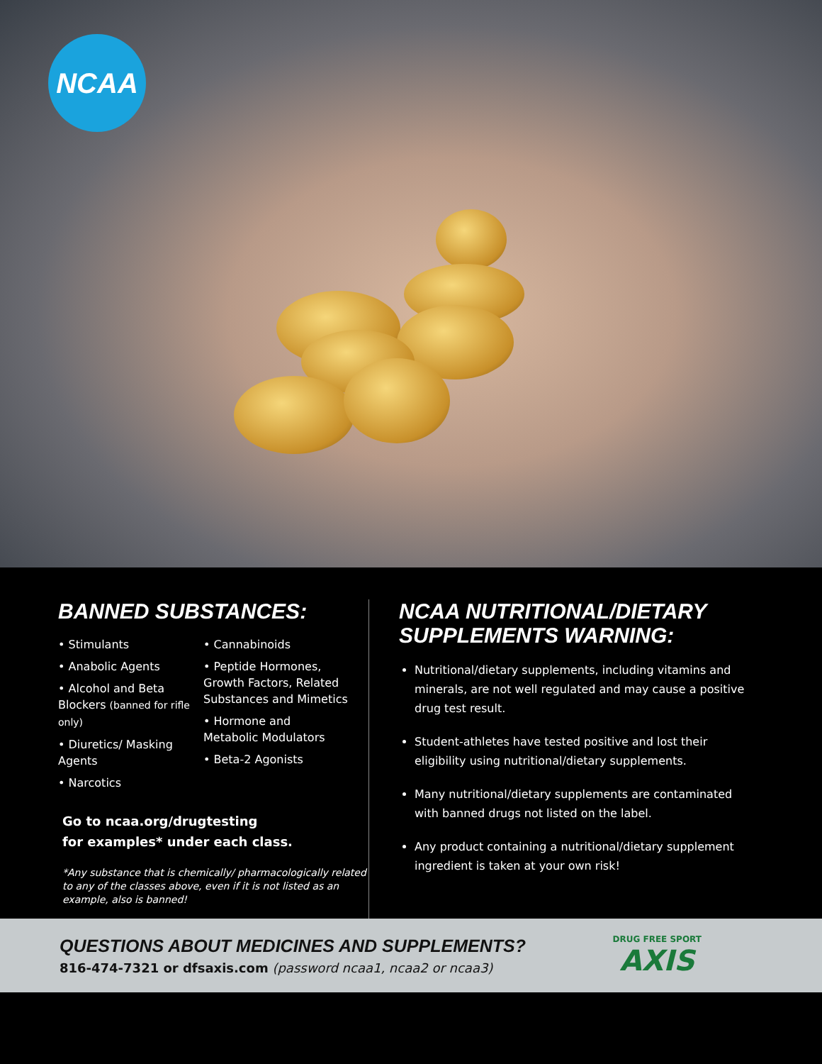NCAA
BANNED SUBSTANCES:
• Stimulants
• Anabolic Agents
• Alcohol and Beta Blockers (banned for rifle only)
• Diuretics/ Masking Agents
• Narcotics
• Cannabinoids
• Peptide Hormones, Growth Factors, Related Substances and Mimetics
• Hormone and Metabolic Modulators
• Beta-2 Agonists
Go to ncaa.org/drugtesting
for examples* under each class.
*Any substance that is chemically/ pharmacologically related to any of the classes above, even if it is not listed as an example, also is banned!
NCAA NUTRITIONAL/DIETARY SUPPLEMENTS WARNING:
Nutritional/dietary supplements, including vitamins and minerals, are not well regulated and may cause a positive drug test result.
Student-athletes have tested positive and lost their eligibility using nutritional/dietary supplements.
Many nutritional/dietary supplements are contaminated with banned drugs not listed on the label.
Any product containing a nutritional/dietary supplement ingredient is taken at your own risk!
QUESTIONS ABOUT MEDICINES AND SUPPLEMENTS?
816-474-7321 or dfsaxis.com (password ncaa1, ncaa2 or ncaa3)
DRUG FREE SPORT
AXIS